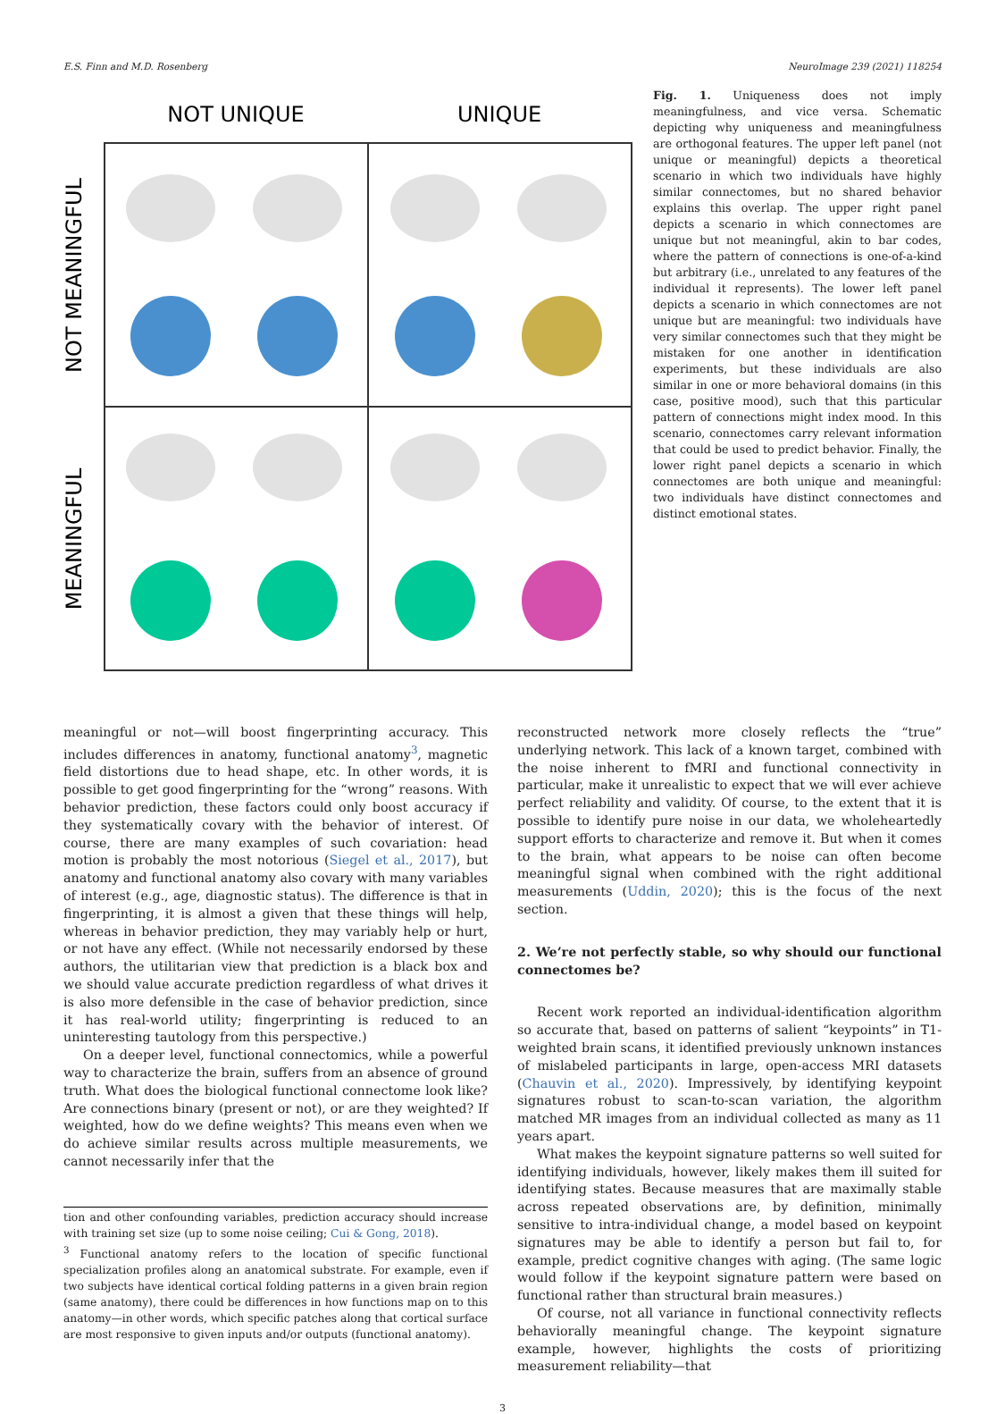E.S. Finn and M.D. Rosenberg NeuroImage 239 (2021) 118254
NOT UNIQUE
UNIQUE
NOT MEANINGFUL
MEANINGFUL
Fig. 1. Uniqueness does not imply meaningfulness, and vice versa. Schematic depicting why uniqueness and meaningfulness are orthogonal features. The upper left panel (not unique or meaningful) depicts a theoretical scenario in which two individuals have highly similar connectomes, but no shared behavior explains this overlap. The upper right panel depicts a scenario in which connectomes are unique but not meaningful, akin to bar codes, where the pattern of connections is one-of-a-kind but arbitrary (i.e., unrelated to any features of the individual it represents). The lower left panel depicts a scenario in which connectomes are not unique but are meaningful: two individuals have very similar connectomes such that they might be mistaken for one another in identification experiments, but these individuals are also similar in one or more behavioral domains (in this case, positive mood), such that this particular pattern of connections might index mood. In this scenario, connectomes carry relevant information that could be used to predict behavior. Finally, the lower right panel depicts a scenario in which connectomes are both unique and meaningful: two individuals have distinct connectomes and distinct emotional states.
meaningful or not—will boost fingerprinting accuracy. This includes differences in anatomy, functional anatomy<sup>3</sup>, magnetic field distortions due to head shape, etc. In other words, it is possible to get good fingerprinting for the “wrong” reasons. With behavior prediction, these factors could only boost accuracy if they systematically covary with the behavior of interest. Of course, there are many examples of such covariation: head motion is probably the most notorious (Siegel et al., 2017), but anatomy and functional anatomy also covary with many variables of interest (e.g., age, diagnostic status). The difference is that in fingerprinting, it is almost a given that these things will help, whereas in behavior prediction, they may variably help or hurt, or not have any effect. (While not necessarily endorsed by these authors, the utilitarian view that prediction is a black box and we should value accurate prediction regardless of what drives it is also more defensible in the case of behavior prediction, since it has real-world utility; fingerprinting is reduced to an uninteresting tautology from this perspective.)
On a deeper level, functional connectomics, while a powerful way to characterize the brain, suffers from an absence of ground truth. What does the biological functional connectome look like? Are connections binary (present or not), or are they weighted? If weighted, how do we define weights? This means even when we do achieve similar results across multiple measurements, we cannot necessarily infer that the
tion and other confounding variables, prediction accuracy should increase with training set size (up to some noise ceiling; Cui & Gong, 2018).
<sup>3</sup> Functional anatomy refers to the location of specific functional specialization profiles along an anatomical substrate. For example, even if two subjects have identical cortical folding patterns in a given brain region (same anatomy), there could be differences in how functions map on to this anatomy—in other words, which specific patches along that cortical surface are most responsive to given inputs and/or outputs (functional anatomy).
reconstructed network more closely reflects the “true” underlying network. This lack of a known target, combined with the noise inherent to fMRI and functional connectivity in particular, make it unrealistic to expect that we will ever achieve perfect reliability and validity. Of course, to the extent that it is possible to identify pure noise in our data, we wholeheartedly support efforts to characterize and remove it. But when it comes to the brain, what appears to be noise can often become meaningful signal when combined with the right additional measurements (Uddin, 2020); this is the focus of the next section.
2. We’re not perfectly stable, so why should our functional connectomes be?
Recent work reported an individual-identification algorithm so accurate that, based on patterns of salient “keypoints” in T1-weighted brain scans, it identified previously unknown instances of mislabeled participants in large, open-access MRI datasets (Chauvin et al., 2020). Impressively, by identifying keypoint signatures robust to scan-to-scan variation, the algorithm matched MR images from an individual collected as many as 11 years apart.
What makes the keypoint signature patterns so well suited for identifying individuals, however, likely makes them ill suited for identifying states. Because measures that are maximally stable across repeated observations are, by definition, minimally sensitive to intra-individual change, a model based on keypoint signatures may be able to identify a person but fail to, for example, predict cognitive changes with aging. (The same logic would follow if the keypoint signature pattern were based on functional rather than structural brain measures.)
Of course, not all variance in functional connectivity reflects behaviorally meaningful change. The keypoint signature example, however, highlights the costs of prioritizing measurement reliability—that
3